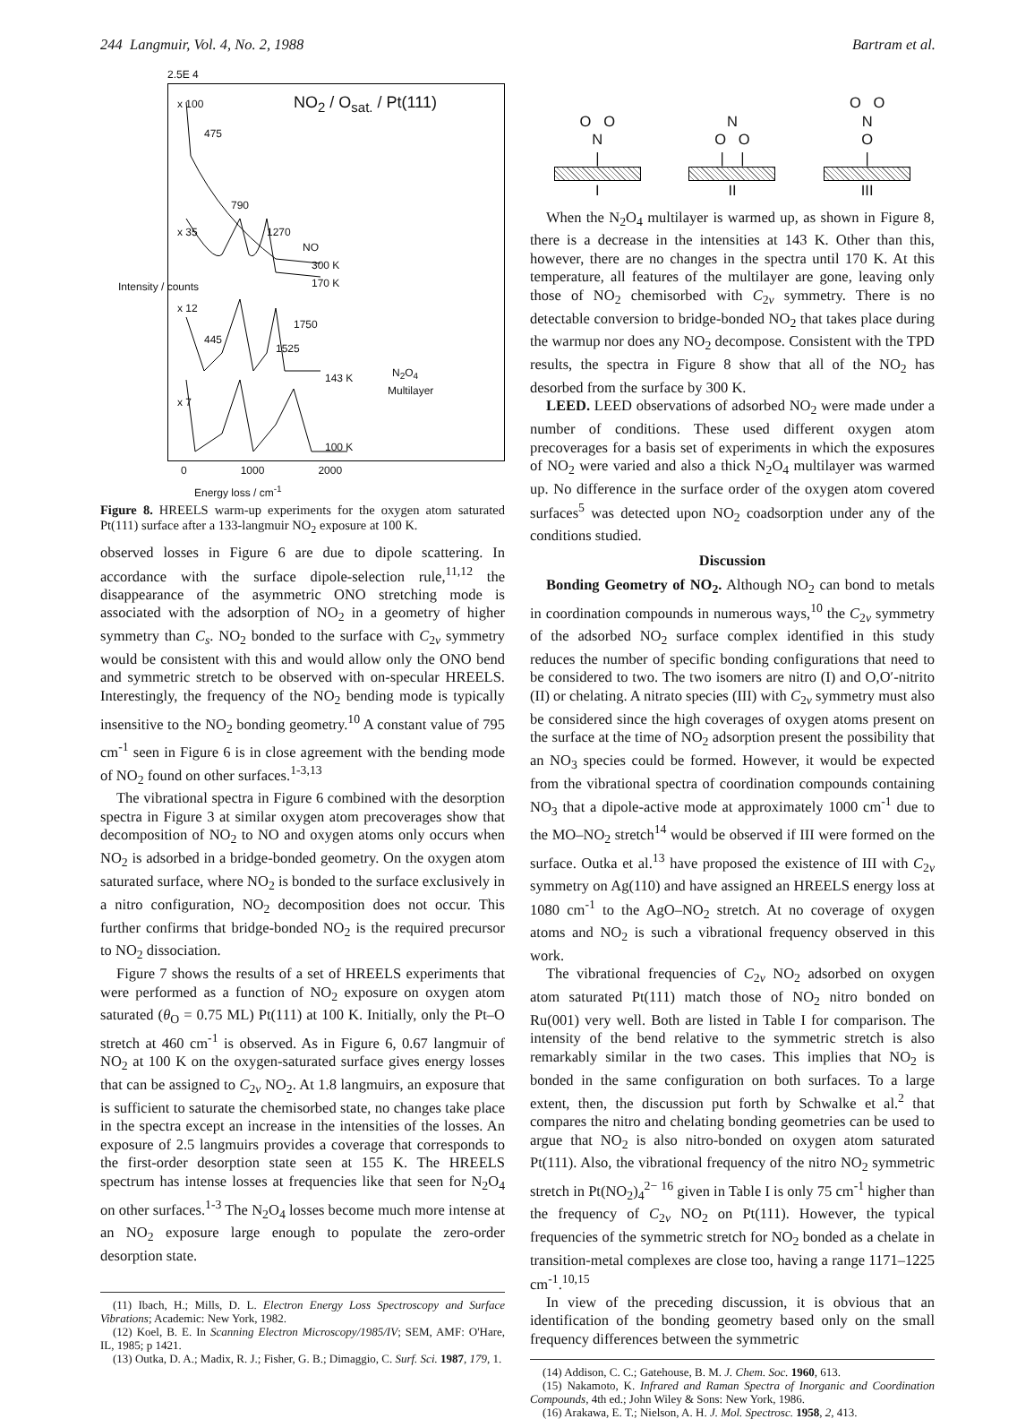244 Langmuir, Vol. 4, No. 2, 1988 Bartram et al.
2.5E 4
NO<sub>2</sub> / O<sub>sat.</sub> / Pt(111)
x 100
475
NO
300 K
790
x 35 1270
170 K
x 12
1750
445
1525
143 K N<sub>2</sub>O<sub>4</sub>
Multilayer
x 7
100 K
0 1000 2000
Energy loss / cm<sup>-1</sup>
Intensity / counts
Figure 8. HREELS warm-up experiments for the oxygen atom saturated Pt(111) surface after a 133-langmuir NO<sub>2</sub> exposure at 100 K.
observed losses in Figure 6 are due to dipole scattering. In accordance with the surface dipole-selection rule,<sup>11,12</sup> the disappearance of the asymmetric ONO stretching mode is associated with the adsorption of NO<sub>2</sub> in a geometry of higher symmetry than C<sub>s</sub>. NO<sub>2</sub> bonded to the surface with C<sub>2v</sub> symmetry would be consistent with this and would allow only the ONO bend and symmetric stretch to be observed with on-specular HREELS. Interestingly, the frequency of the NO<sub>2</sub> bending mode is typically insensitive to the NO<sub>2</sub> bonding geometry.<sup>10</sup> A constant value of 795 cm<sup>-1</sup> seen in Figure 6 is in close agreement with the bending mode of NO<sub>2</sub> found on other surfaces.<sup>1-3,13</sup>
The vibrational spectra in Figure 6 combined with the desorption spectra in Figure 3 at similar oxygen atom precoverages show that decomposition of NO<sub>2</sub> to NO and oxygen atoms only occurs when NO<sub>2</sub> is adsorbed in a bridge-bonded geometry. On the oxygen atom saturated surface, where NO<sub>2</sub> is bonded to the surface exclusively in a nitro configuration, NO<sub>2</sub> decomposition does not occur. This further confirms that bridge-bonded NO<sub>2</sub> is the required precursor to NO<sub>2</sub> dissociation.
Figure 7 shows the results of a set of HREELS experiments that were performed as a function of NO<sub>2</sub> exposure on oxygen atom saturated (θ<sub>O</sub> = 0.75 ML) Pt(111) at 100 K. Initially, only the Pt–O stretch at 460 cm<sup>-1</sup> is observed. As in Figure 6, 0.67 langmuir of NO<sub>2</sub> at 100 K on the oxygen-saturated surface gives energy losses that can be assigned to C<sub>2v</sub> NO<sub>2</sub>. At 1.8 langmuirs, an exposure that is sufficient to saturate the chemisorbed state, no changes take place in the spectra except an increase in the intensities of the losses. An exposure of 2.5 langmuirs provides a coverage that corresponds to the first-order desorption state seen at 155 K. The HREELS spectrum has intense losses at frequencies like that seen for N<sub>2</sub>O<sub>4</sub> on other surfaces.<sup>1-3</sup> The N<sub>2</sub>O<sub>4</sub> losses become much more intense at an NO<sub>2</sub> exposure large enough to populate the zero-order desorption state.
(11) Ibach, H.; Mills, D. L. Electron Energy Loss Spectroscopy and Surface Vibrations; Academic: New York, 1982.
(12) Koel, B. E. In Scanning Electron Microscopy/1985/IV; SEM, AMF: O'Hare, IL, 1985; p 1421.
(13) Outka, D. A.; Madix, R. J.; Fisher, G. B.; Dimaggio, C. Surf. Sci. 1987, 179, 1.
O O
N
|
I
N
O O
| |
II
O O
N
O
|
III
When the N<sub>2</sub>O<sub>4</sub> multilayer is warmed up, as shown in Figure 8, there is a decrease in the intensities at 143 K. Other than this, however, there are no changes in the spectra until 170 K. At this temperature, all features of the multilayer are gone, leaving only those of NO<sub>2</sub> chemisorbed with C<sub>2v</sub> symmetry. There is no detectable conversion to bridge-bonded NO<sub>2</sub> that takes place during the warmup nor does any NO<sub>2</sub> decompose. Consistent with the TPD results, the spectra in Figure 8 show that all of the NO<sub>2</sub> has desorbed from the surface by 300 K.
LEED. LEED observations of adsorbed NO<sub>2</sub> were made under a number of conditions. These used different oxygen atom precoverages for a basis set of experiments in which the exposures of NO<sub>2</sub> were varied and also a thick N<sub>2</sub>O<sub>4</sub> multilayer was warmed up. No difference in the surface order of the oxygen atom covered surfaces<sup>5</sup> was detected upon NO<sub>2</sub> coadsorption under any of the conditions studied.
Discussion
Bonding Geometry of NO<sub>2</sub>. Although NO<sub>2</sub> can bond to metals in coordination compounds in numerous ways,<sup>10</sup> the C<sub>2v</sub> symmetry of the adsorbed NO<sub>2</sub> surface complex identified in this study reduces the number of specific bonding configurations that need to be considered to two. The two isomers are nitro (I) and O,O′-nitrito (II) or chelating. A nitrato species (III) with C<sub>2v</sub> symmetry must also be considered since the high coverages of oxygen atoms present on the surface at the time of NO<sub>2</sub> adsorption present the possibility that an NO<sub>3</sub> species could be formed. However, it would be expected from the vibrational spectra of coordination compounds containing NO<sub>3</sub> that a dipole-active mode at approximately 1000 cm<sup>-1</sup> due to the MO–NO<sub>2</sub> stretch<sup>14</sup> would be observed if III were formed on the surface. Outka et al.<sup>13</sup> have proposed the existence of III with C<sub>2v</sub> symmetry on Ag(110) and have assigned an HREELS energy loss at 1080 cm<sup>-1</sup> to the AgO–NO<sub>2</sub> stretch. At no coverage of oxygen atoms and NO<sub>2</sub> is such a vibrational frequency observed in this work.
The vibrational frequencies of C<sub>2v</sub> NO<sub>2</sub> adsorbed on oxygen atom saturated Pt(111) match those of NO<sub>2</sub> nitro bonded on Ru(001) very well. Both are listed in Table I for comparison. The intensity of the bend relative to the symmetric stretch is also remarkably similar in the two cases. This implies that NO<sub>2</sub> is bonded in the same configuration on both surfaces. To a large extent, then, the discussion put forth by Schwalke et al.<sup>2</sup> that compares the nitro and chelating bonding geometries can be used to argue that NO<sub>2</sub> is also nitro-bonded on oxygen atom saturated Pt(111). Also, the vibrational frequency of the nitro NO<sub>2</sub> symmetric stretch in Pt(NO<sub>2</sub>)<sub>4</sub><sup>2−</sup> <sup>16</sup> given in Table I is only 75 cm<sup>-1</sup> higher than the frequency of C<sub>2v</sub> NO<sub>2</sub> on Pt(111). However, the typical frequencies of the symmetric stretch for NO<sub>2</sub> bonded as a chelate in transition-metal complexes are close too, having a range 1171–1225 cm<sup>-1</sup>.<sup>10,15</sup>
In view of the preceding discussion, it is obvious that an identification of the bonding geometry based only on the small frequency differences between the symmetric
(14) Addison, C. C.; Gatehouse, B. M. J. Chem. Soc. 1960, 613.
(15) Nakamoto, K. Infrared and Raman Spectra of Inorganic and Coordination Compounds, 4th ed.; John Wiley & Sons: New York, 1986.
(16) Arakawa, E. T.; Nielson, A. H. J. Mol. Spectrosc. 1958, 2, 413.